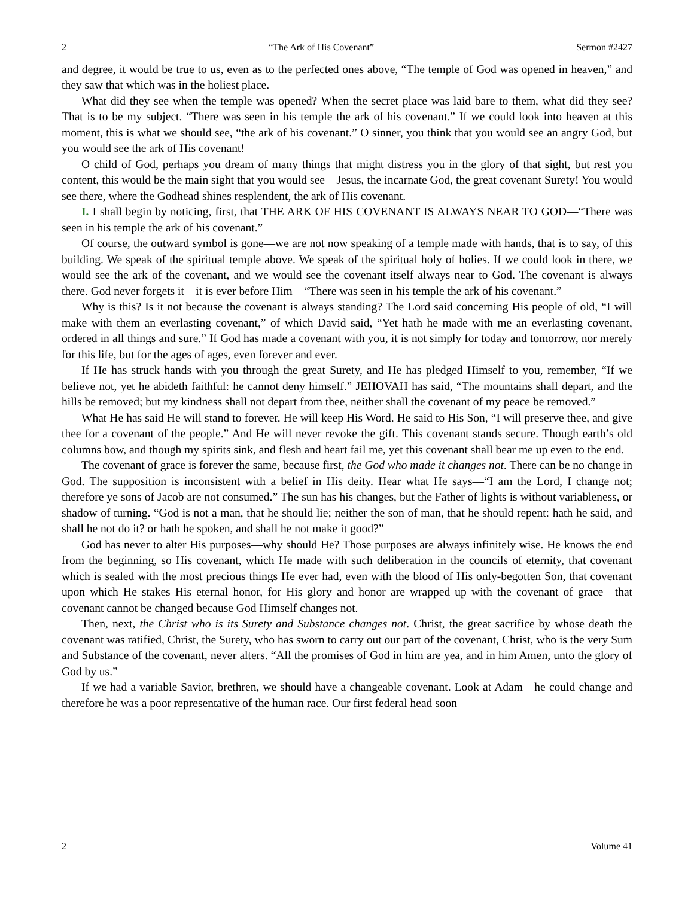2 “The Ark of His Covenant” Sermon #2427
and degree, it would be true to us, even as to the perfected ones above, “The temple of God was opened in heaven,” and they saw that which was in the holiest place.
What did they see when the temple was opened? When the secret place was laid bare to them, what did they see? That is to be my subject. “There was seen in his temple the ark of his covenant.” If we could look into heaven at this moment, this is what we should see, “the ark of his covenant.” O sinner, you think that you would see an angry God, but you would see the ark of His covenant!
O child of God, perhaps you dream of many things that might distress you in the glory of that sight, but rest you content, this would be the main sight that you would see—Jesus, the incarnate God, the great covenant Surety! You would see there, where the Godhead shines resplendent, the ark of His covenant.
I. I shall begin by noticing, first, that THE ARK OF HIS COVENANT IS ALWAYS NEAR TO GOD—“There was seen in his temple the ark of his covenant.”
Of course, the outward symbol is gone—we are not now speaking of a temple made with hands, that is to say, of this building. We speak of the spiritual temple above. We speak of the spiritual holy of holies. If we could look in there, we would see the ark of the covenant, and we would see the covenant itself always near to God. The covenant is always there. God never forgets it—it is ever before Him—“There was seen in his temple the ark of his covenant.”
Why is this? Is it not because the covenant is always standing? The Lord said concerning His people of old, “I will make with them an everlasting covenant,” of which David said, “Yet hath he made with me an everlasting covenant, ordered in all things and sure.” If God has made a covenant with you, it is not simply for today and tomorrow, nor merely for this life, but for the ages of ages, even forever and ever.
If He has struck hands with you through the great Surety, and He has pledged Himself to you, remember, “If we believe not, yet he abideth faithful: he cannot deny himself.” JEHOVAH has said, “The mountains shall depart, and the hills be removed; but my kindness shall not depart from thee, neither shall the covenant of my peace be removed.”
What He has said He will stand to forever. He will keep His Word. He said to His Son, “I will preserve thee, and give thee for a covenant of the people.” And He will never revoke the gift. This covenant stands secure. Though earth’s old columns bow, and though my spirits sink, and flesh and heart fail me, yet this covenant shall bear me up even to the end.
The covenant of grace is forever the same, because first, the God who made it changes not. There can be no change in God. The supposition is inconsistent with a belief in His deity. Hear what He says—“I am the Lord, I change not; therefore ye sons of Jacob are not consumed.” The sun has his changes, but the Father of lights is without variableness, or shadow of turning. “God is not a man, that he should lie; neither the son of man, that he should repent: hath he said, and shall he not do it? or hath he spoken, and shall he not make it good?”
God has never to alter His purposes—why should He? Those purposes are always infinitely wise. He knows the end from the beginning, so His covenant, which He made with such deliberation in the councils of eternity, that covenant which is sealed with the most precious things He ever had, even with the blood of His only-begotten Son, that covenant upon which He stakes His eternal honor, for His glory and honor are wrapped up with the covenant of grace—that covenant cannot be changed because God Himself changes not.
Then, next, the Christ who is its Surety and Substance changes not. Christ, the great sacrifice by whose death the covenant was ratified, Christ, the Surety, who has sworn to carry out our part of the covenant, Christ, who is the very Sum and Substance of the covenant, never alters. “All the promises of God in him are yea, and in him Amen, unto the glory of God by us.”
If we had a variable Savior, brethren, we should have a changeable covenant. Look at Adam—he could change and therefore he was a poor representative of the human race. Our first federal head soon
2 Volume 41